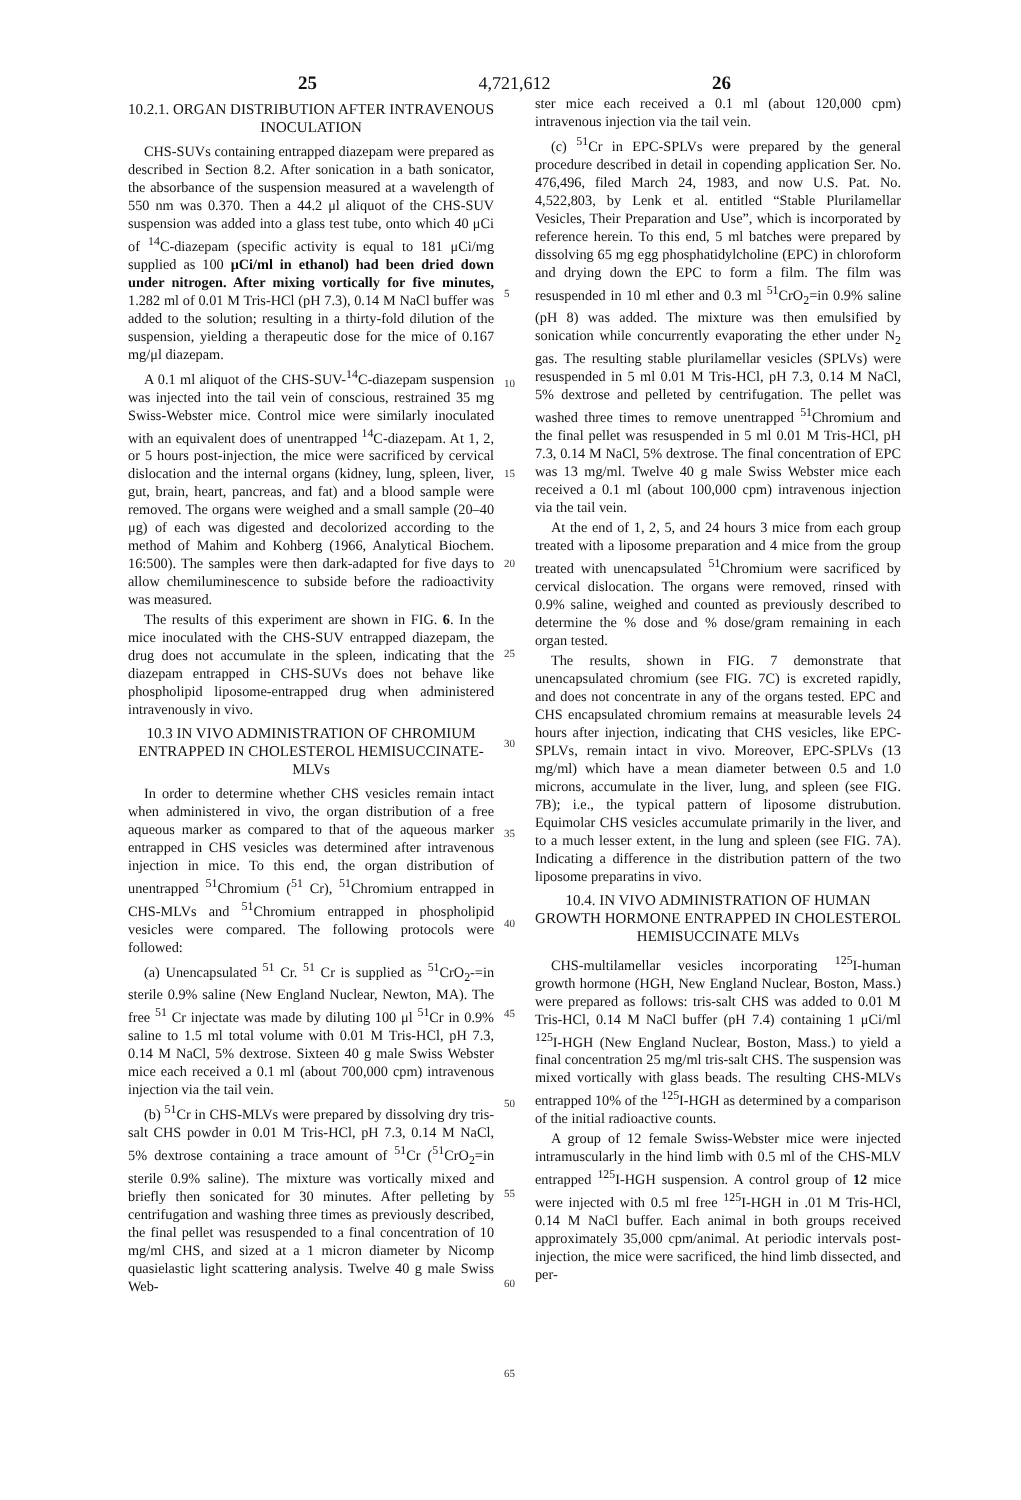25 4,721,612 26
10.2.1. ORGAN DISTRIBUTION AFTER INTRAVENOUS INOCULATION
CHS-SUVs containing entrapped diazepam were prepared as described in Section 8.2. After sonication in a bath sonicator, the absorbance of the suspension measured at a wavelength of 550 nm was 0.370. Then a 44.2 μl aliquot of the CHS-SUV suspension was added into a glass test tube, onto which 40 μCi of <sup>14</sup>C-diazepam (specific activity is equal to 181 μCi/mg supplied as 100 μCi/ml in ethanol) had been dried down under nitrogen. After mixing vortically for five minutes, 1.282 ml of 0.01 M Tris-HCl (pH 7.3), 0.14 M NaCl buffer was added to the solution; resulting in a thirty-fold dilution of the suspension, yielding a therapeutic dose for the mice of 0.167 mg/μl diazepam.
A 0.1 ml aliquot of the CHS-SUV-<sup>14</sup>C-diazepam suspension was injected into the tail vein of conscious, restrained 35 mg Swiss-Webster mice. Control mice were similarly inoculated with an equivalent does of unentrapped <sup>14</sup>C-diazepam. At 1, 2, or 5 hours post-injection, the mice were sacrificed by cervical dislocation and the internal organs (kidney, lung, spleen, liver, gut, brain, heart, pancreas, and fat) and a blood sample were removed. The organs were weighed and a small sample (20–40 μg) of each was digested and decolorized according to the method of Mahim and Kohberg (1966, Analytical Biochem. 16:500). The samples were then dark-adapted for five days to allow chemiluminescence to subside before the radioactivity was measured.
The results of this experiment are shown in FIG. 6. In the mice inoculated with the CHS-SUV entrapped diazepam, the drug does not accumulate in the spleen, indicating that the diazepam entrapped in CHS-SUVs does not behave like phospholipid liposome-entrapped drug when administered intravenously in vivo.
10.3 IN VIVO ADMINISTRATION OF CHROMIUM ENTRAPPED IN CHOLESTEROL HEMISUCCINATE-MLVs
In order to determine whether CHS vesicles remain intact when administered in vivo, the organ distribution of a free aqueous marker as compared to that of the aqueous marker entrapped in CHS vesicles was determined after intravenous injection in mice. To this end, the organ distribution of unentrapped <sup>51</sup>Chromium (<sup>51</sup> Cr), <sup>51</sup>Chromium entrapped in CHS-MLVs and <sup>51</sup>Chromium entrapped in phospholipid vesicles were compared. The following protocols were followed:
(a) Unencapsulated <sup>51</sup> Cr. <sup>51</sup> Cr is supplied as <sup>51</sup>CrO<sub>2</sub>-=in sterile 0.9% saline (New England Nuclear, Newton, MA). The free <sup>51</sup> Cr injectate was made by diluting 100 μl <sup>51</sup>Cr in 0.9% saline to 1.5 ml total volume with 0.01 M Tris-HCl, pH 7.3, 0.14 M NaCl, 5% dextrose. Sixteen 40 g male Swiss Webster mice each received a 0.1 ml (about 700,000 cpm) intravenous injection via the tail vein.
(b) <sup>51</sup>Cr in CHS-MLVs were prepared by dissolving dry tris-salt CHS powder in 0.01 M Tris-HCl, pH 7.3, 0.14 M NaCl, 5% dextrose containing a trace amount of <sup>51</sup>Cr (<sup>51</sup>CrO<sub>2</sub>=in sterile 0.9% saline). The mixture was vortically mixed and briefly then sonicated for 30 minutes. After pelleting by centrifugation and washing three times as previously described, the final pellet was resuspended to a final concentration of 10 mg/ml CHS, and sized at a 1 micron diameter by Nicomp quasielastic light scattering analysis. Twelve 40 g male Swiss Web-
5
10
15
20
25
30
35
40
45
50
55
60
65
ster mice each received a 0.1 ml (about 120,000 cpm) intravenous injection via the tail vein.
(c) <sup>51</sup>Cr in EPC-SPLVs were prepared by the general procedure described in detail in copending application Ser. No. 476,496, filed March 24, 1983, and now U.S. Pat. No. 4,522,803, by Lenk et al. entitled “Stable Plurilamellar Vesicles, Their Preparation and Use”, which is incorporated by reference herein. To this end, 5 ml batches were prepared by dissolving 65 mg egg phosphatidylcholine (EPC) in chloroform and drying down the EPC to form a film. The film was resuspended in 10 ml ether and 0.3 ml <sup>51</sup>CrO<sub>2</sub>=in 0.9% saline (pH 8) was added. The mixture was then emulsified by sonication while concurrently evaporating the ether under N<sub>2</sub> gas. The resulting stable plurilamellar vesicles (SPLVs) were resuspended in 5 ml 0.01 M Tris-HCl, pH 7.3, 0.14 M NaCl, 5% dextrose and pelleted by centrifugation. The pellet was washed three times to remove unentrapped <sup>51</sup>Chromium and the final pellet was resuspended in 5 ml 0.01 M Tris-HCl, pH 7.3, 0.14 M NaCl, 5% dextrose. The final concentration of EPC was 13 mg/ml. Twelve 40 g male Swiss Webster mice each received a 0.1 ml (about 100,000 cpm) intravenous injection via the tail vein.
At the end of 1, 2, 5, and 24 hours 3 mice from each group treated with a liposome preparation and 4 mice from the group treated with unencapsulated <sup>51</sup>Chromium were sacrificed by cervical dislocation. The organs were removed, rinsed with 0.9% saline, weighed and counted as previously described to determine the % dose and % dose/gram remaining in each organ tested.
The results, shown in FIG. 7 demonstrate that unencapsulated chromium (see FIG. 7C) is excreted rapidly, and does not concentrate in any of the organs tested. EPC and CHS encapsulated chromium remains at measurable levels 24 hours after injection, indicating that CHS vesicles, like EPC-SPLVs, remain intact in vivo. Moreover, EPC-SPLVs (13 mg/ml) which have a mean diameter between 0.5 and 1.0 microns, accumulate in the liver, lung, and spleen (see FIG. 7B); i.e., the typical pattern of liposome distrubution. Equimolar CHS vesicles accumulate primarily in the liver, and to a much lesser extent, in the lung and spleen (see FIG. 7A). Indicating a difference in the distribution pattern of the two liposome preparatins in vivo.
10.4. IN VIVO ADMINISTRATION OF HUMAN GROWTH HORMONE ENTRAPPED IN CHOLESTEROL HEMISUCCINATE MLVs
CHS-multilamellar vesicles incorporating <sup>125</sup>I-human growth hormone (HGH, New England Nuclear, Boston, Mass.) were prepared as follows: tris-salt CHS was added to 0.01 M Tris-HCl, 0.14 M NaCl buffer (pH 7.4) containing 1 μCi/ml <sup>125</sup>I-HGH (New England Nuclear, Boston, Mass.) to yield a final concentration 25 mg/ml tris-salt CHS. The suspension was mixed vortically with glass beads. The resulting CHS-MLVs entrapped 10% of the <sup>125</sup>I-HGH as determined by a comparison of the initial radioactive counts.
A group of 12 female Swiss-Webster mice were injected intramuscularly in the hind limb with 0.5 ml of the CHS-MLV entrapped <sup>125</sup>I-HGH suspension. A control group of 12 mice were injected with 0.5 ml free <sup>125</sup>I-HGH in .01 M Tris-HCl, 0.14 M NaCl buffer. Each animal in both groups received approximately 35,000 cpm/animal. At periodic intervals post-injection, the mice were sacrificed, the hind limb dissected, and per-